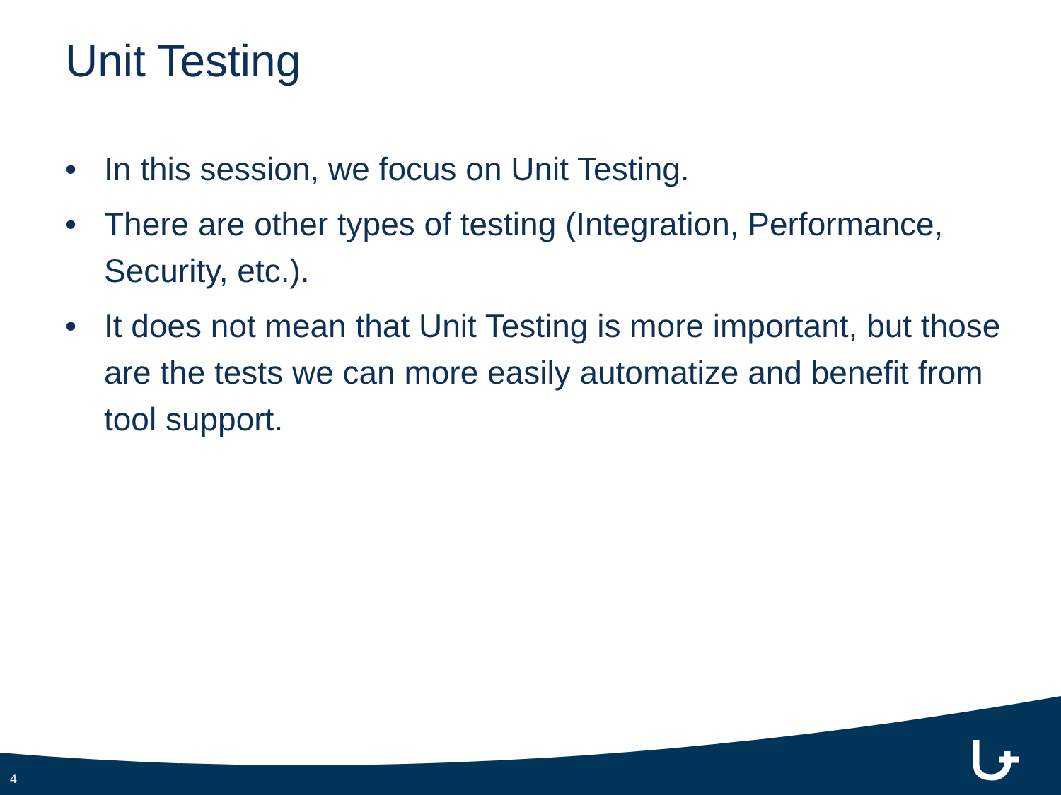Unit Testing
• In this session, we focus on Unit Testing.
• There are other types of testing (Integration, Performance, Security, etc.).
• It does not mean that Unit Testing is more important, but those are the tests we can more easily automatize and benefit from tool support.
4